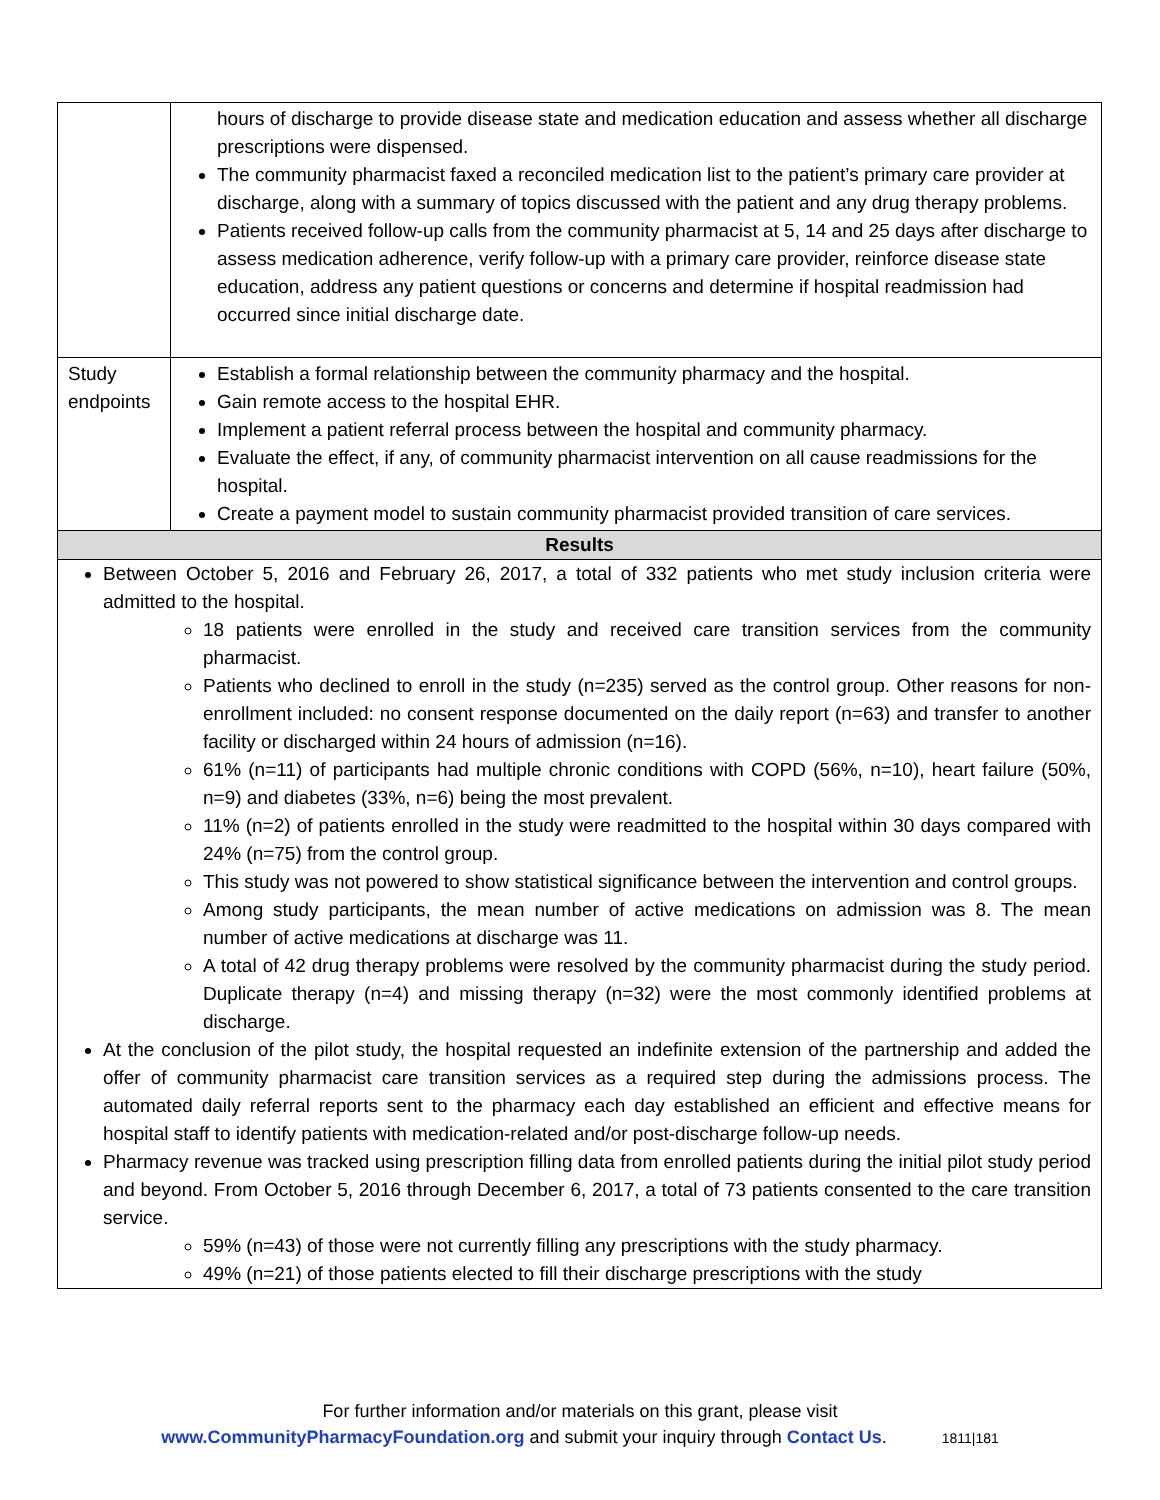| | hours of discharge to provide disease state and medication education and assess whether all discharge prescriptions were dispensed. The community pharmacist faxed a reconciled medication list to the patient’s primary care provider at discharge, along with a summary of topics discussed with the patient and any drug therapy problems. Patients received follow-up calls from the community pharmacist at 5, 14 and 25 days after discharge to assess medication adherence, verify follow-up with a primary care provider, reinforce disease state education, address any patient questions or concerns and determine if hospital readmission had occurred since initial discharge date. |
| Study endpoints | Establish a formal relationship between the community pharmacy and the hospital. Gain remote access to the hospital EHR. Implement a patient referral process between the hospital and community pharmacy. Evaluate the effect, if any, of community pharmacist intervention on all cause readmissions for the hospital. Create a payment model to sustain community pharmacist provided transition of care services. |
| Results | |
| Between October 5, 2016 and February 26, 2017, a total of 332 patients who met study inclusion criteria were admitted to the hospital. 18 patients were enrolled in the study and received care transition services from the community pharmacist. Patients who declined to enroll in the study (n=235) served as the control group. Other reasons for non-enrollment included: no consent response documented on the daily report (n=63) and transfer to another facility or discharged within 24 hours of admission (n=16). 61% (n=11) of participants had multiple chronic conditions with COPD (56%, n=10), heart failure (50%, n=9) and diabetes (33%, n=6) being the most prevalent. 11% (n=2) of patients enrolled in the study were readmitted to the hospital within 30 days compared with 24% (n=75) from the control group. This study was not powered to show statistical significance between the intervention and control groups. Among study participants, the mean number of active medications on admission was 8. The mean number of active medications at discharge was 11. A total of 42 drug therapy problems were resolved by the community pharmacist during the study period. Duplicate therapy (n=4) and missing therapy (n=32) were the most commonly identified problems at discharge. At the conclusion of the pilot study, the hospital requested an indefinite extension of the partnership and added the offer of community pharmacist care transition services as a required step during the admissions process. The automated daily referral reports sent to the pharmacy each day established an efficient and effective means for hospital staff to identify patients with medication-related and/or post-discharge follow-up needs. Pharmacy revenue was tracked using prescription filling data from enrolled patients during the initial pilot study period and beyond. From October 5, 2016 through December 6, 2017, a total of 73 patients consented to the care transition service. 59% (n=43) of those were not currently filling any prescriptions with the study pharmacy. 49% (n=21) of those patients elected to fill their discharge prescriptions with the study | |
For further information and/or materials on this grant, please visit
www.CommunityPharmacyFoundation.org and submit your inquiry through Contact Us. 1811|181